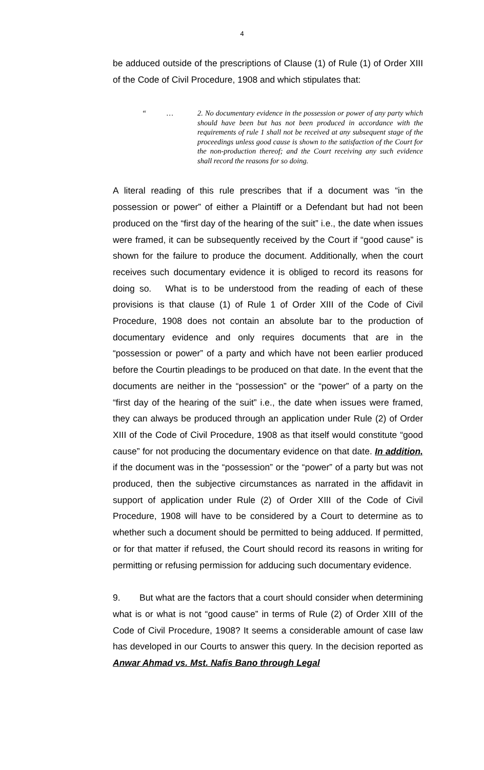4
be adduced outside of the prescriptions of Clause (1) of Rule (1) of Order XIII of the Code of Civil Procedure, 1908 and which stipulates that:
“ … 2. No documentary evidence in the possession or power of any party which should have been but has not been produced in accordance with the requirements of rule 1 shall not be received at any subsequent stage of the proceedings unless good cause is shown to the satisfaction of the Court for the non-production thereof; and the Court receiving any such evidence shall record the reasons for so doing.
A literal reading of this rule prescribes that if a document was “in the possession or power” of either a Plaintiff or a Defendant but had not been produced on the “first day of the hearing of the suit” i.e., the date when issues were framed, it can be subsequently received by the Court if “good cause” is shown for the failure to produce the document. Additionally, when the court receives such documentary evidence it is obliged to record its reasons for doing so. What is to be understood from the reading of each of these provisions is that clause (1) of Rule 1 of Order XIII of the Code of Civil Procedure, 1908 does not contain an absolute bar to the production of documentary evidence and only requires documents that are in the “possession or power” of a party and which have not been earlier produced before the Courtin pleadings to be produced on that date. In the event that the documents are neither in the “possession” or the “power” of a party on the “first day of the hearing of the suit” i.e., the date when issues were framed, they can always be produced through an application under Rule (2) of Order XIII of the Code of Civil Procedure, 1908 as that itself would constitute “good cause” for not producing the documentary evidence on that date. In addition, if the document was in the “possession” or the “power” of a party but was not produced, then the subjective circumstances as narrated in the affidavit in support of application under Rule (2) of Order XIII of the Code of Civil Procedure, 1908 will have to be considered by a Court to determine as to whether such a document should be permitted to being adduced. If permitted, or for that matter if refused, the Court should record its reasons in writing for permitting or refusing permission for adducing such documentary evidence.
9. But what are the factors that a court should consider when determining what is or what is not “good cause” in terms of Rule (2) of Order XIII of the Code of Civil Procedure, 1908? It seems a considerable amount of case law has developed in our Courts to answer this query. In the decision reported as Anwar Ahmad vs. Mst. Nafis Bano through Legal